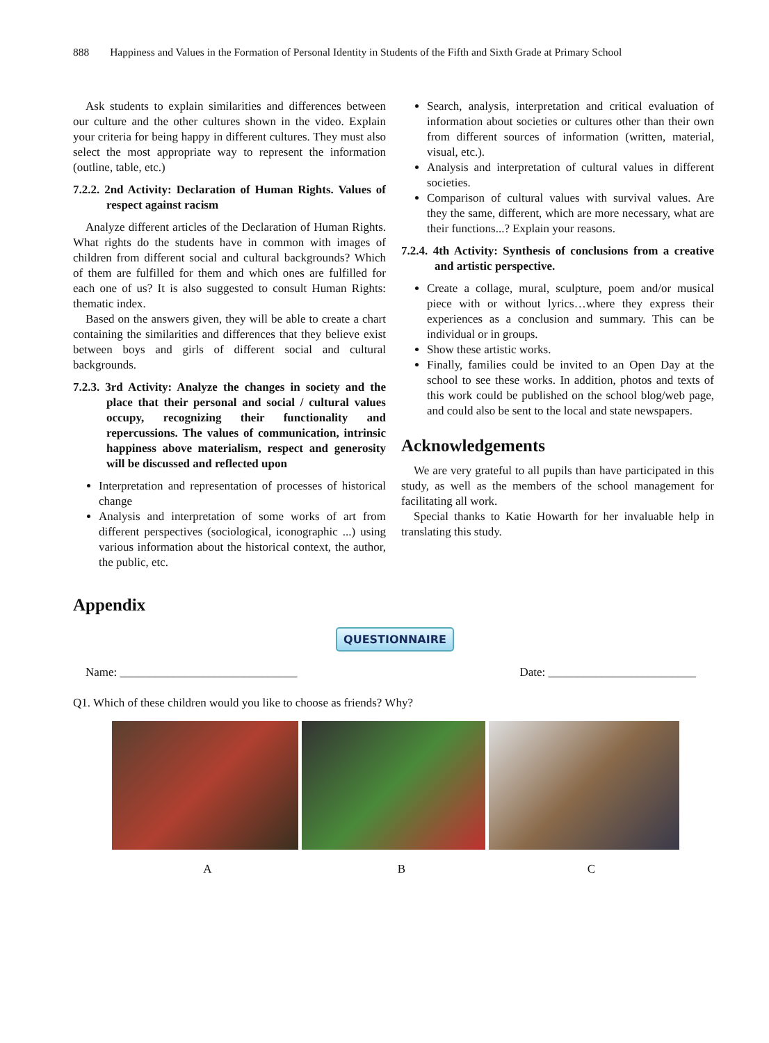888 Happiness and Values in the Formation of Personal Identity in Students of the Fifth and Sixth Grade at Primary School
Ask students to explain similarities and differences between our culture and the other cultures shown in the video. Explain your criteria for being happy in different cultures. They must also select the most appropriate way to represent the information (outline, table, etc.)
7.2.2. 2nd Activity: Declaration of Human Rights. Values of respect against racism
Analyze different articles of the Declaration of Human Rights. What rights do the students have in common with images of children from different social and cultural backgrounds? Which of them are fulfilled for them and which ones are fulfilled for each one of us? It is also suggested to consult Human Rights: thematic index.
Based on the answers given, they will be able to create a chart containing the similarities and differences that they believe exist between boys and girls of different social and cultural backgrounds.
7.2.3. 3rd Activity: Analyze the changes in society and the place that their personal and social / cultural values occupy, recognizing their functionality and repercussions. The values of communication, intrinsic happiness above materialism, respect and generosity will be discussed and reflected upon
Interpretation and representation of processes of historical change
Analysis and interpretation of some works of art from different perspectives (sociological, iconographic ...) using various information about the historical context, the author, the public, etc.
Search, analysis, interpretation and critical evaluation of information about societies or cultures other than their own from different sources of information (written, material, visual, etc.).
Analysis and interpretation of cultural values in different societies.
Comparison of cultural values with survival values. Are they the same, different, which are more necessary, what are their functions...? Explain your reasons.
7.2.4. 4th Activity: Synthesis of conclusions from a creative and artistic perspective.
Create a collage, mural, sculpture, poem and/or musical piece with or without lyrics…where they express their experiences as a conclusion and summary. This can be individual or in groups.
Show these artistic works.
Finally, families could be invited to an Open Day at the school to see these works. In addition, photos and texts of this work could be published on the school blog/web page, and could also be sent to the local and state newspapers.
Acknowledgements
We are very grateful to all pupils than have participated in this study, as well as the members of the school management for facilitating all work.
Special thanks to Katie Howarth for her invaluable help in translating this study.
Appendix
QUESTIONNAIRE
Name: ______________________________ Date: _________________________
Q1. Which of these children would you like to choose as friends? Why?
A B C